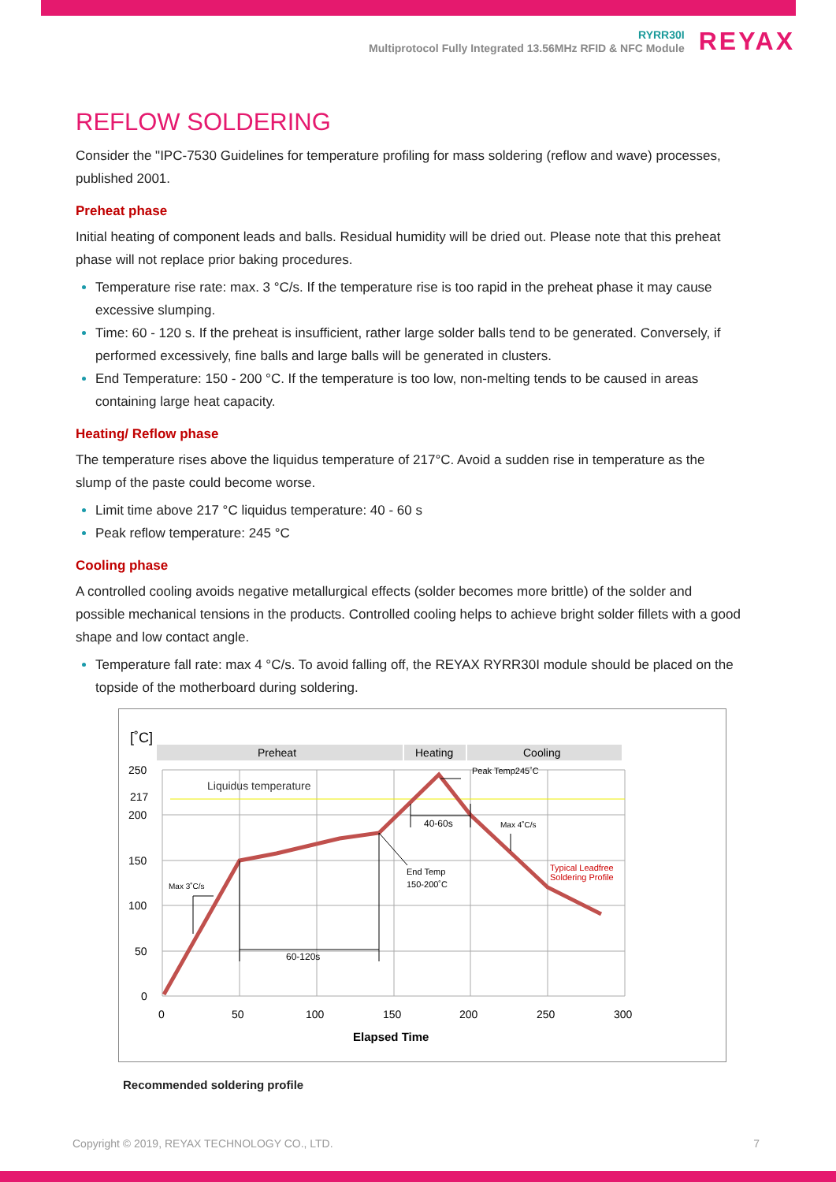RYRR30I
Multiprotocol Fully Integrated 13.56MHz RFID & NFC Module
REYAX
REFLOW SOLDERING
Consider the "IPC-7530 Guidelines for temperature profiling for mass soldering (reflow and wave) processes, published 2001.
Preheat phase
Initial heating of component leads and balls. Residual humidity will be dried out. Please note that this preheat phase will not replace prior baking procedures.
Temperature rise rate: max. 3 °C/s. If the temperature rise is too rapid in the preheat phase it may cause excessive slumping.
Time: 60 - 120 s. If the preheat is insufficient, rather large solder balls tend to be generated. Conversely, if performed excessively, fine balls and large balls will be generated in clusters.
End Temperature: 150 - 200 °C. If the temperature is too low, non-melting tends to be caused in areas containing large heat capacity.
Heating/ Reflow phase
The temperature rises above the liquidus temperature of 217°C. Avoid a sudden rise in temperature as the slump of the paste could become worse.
Limit time above 217 °C liquidus temperature: 40 - 60 s
Peak reflow temperature: 245 °C
Cooling phase
A controlled cooling avoids negative metallurgical effects (solder becomes more brittle) of the solder and possible mechanical tensions in the products. Controlled cooling helps to achieve bright solder fillets with a good shape and low contact angle.
Temperature fall rate: max 4 °C/s. To avoid falling off, the REYAX RYRR30I module should be placed on the topside of the motherboard during soldering.
[˚C]
Preheat
Heating
Cooling
Liquidus temperature
250
217
200
150
100
50
0
0
50
100
150
200
250
300
Elapsed Time
60-120s
40-60s
Peak Temp245˚C
Max 4˚C/s
End Temp
150-200˚C
Max 3˚C/s
Typical Leadfree
Soldering Profile
Recommended soldering profile
Copyright © 2019, REYAX TECHNOLOGY CO., LTD. 7